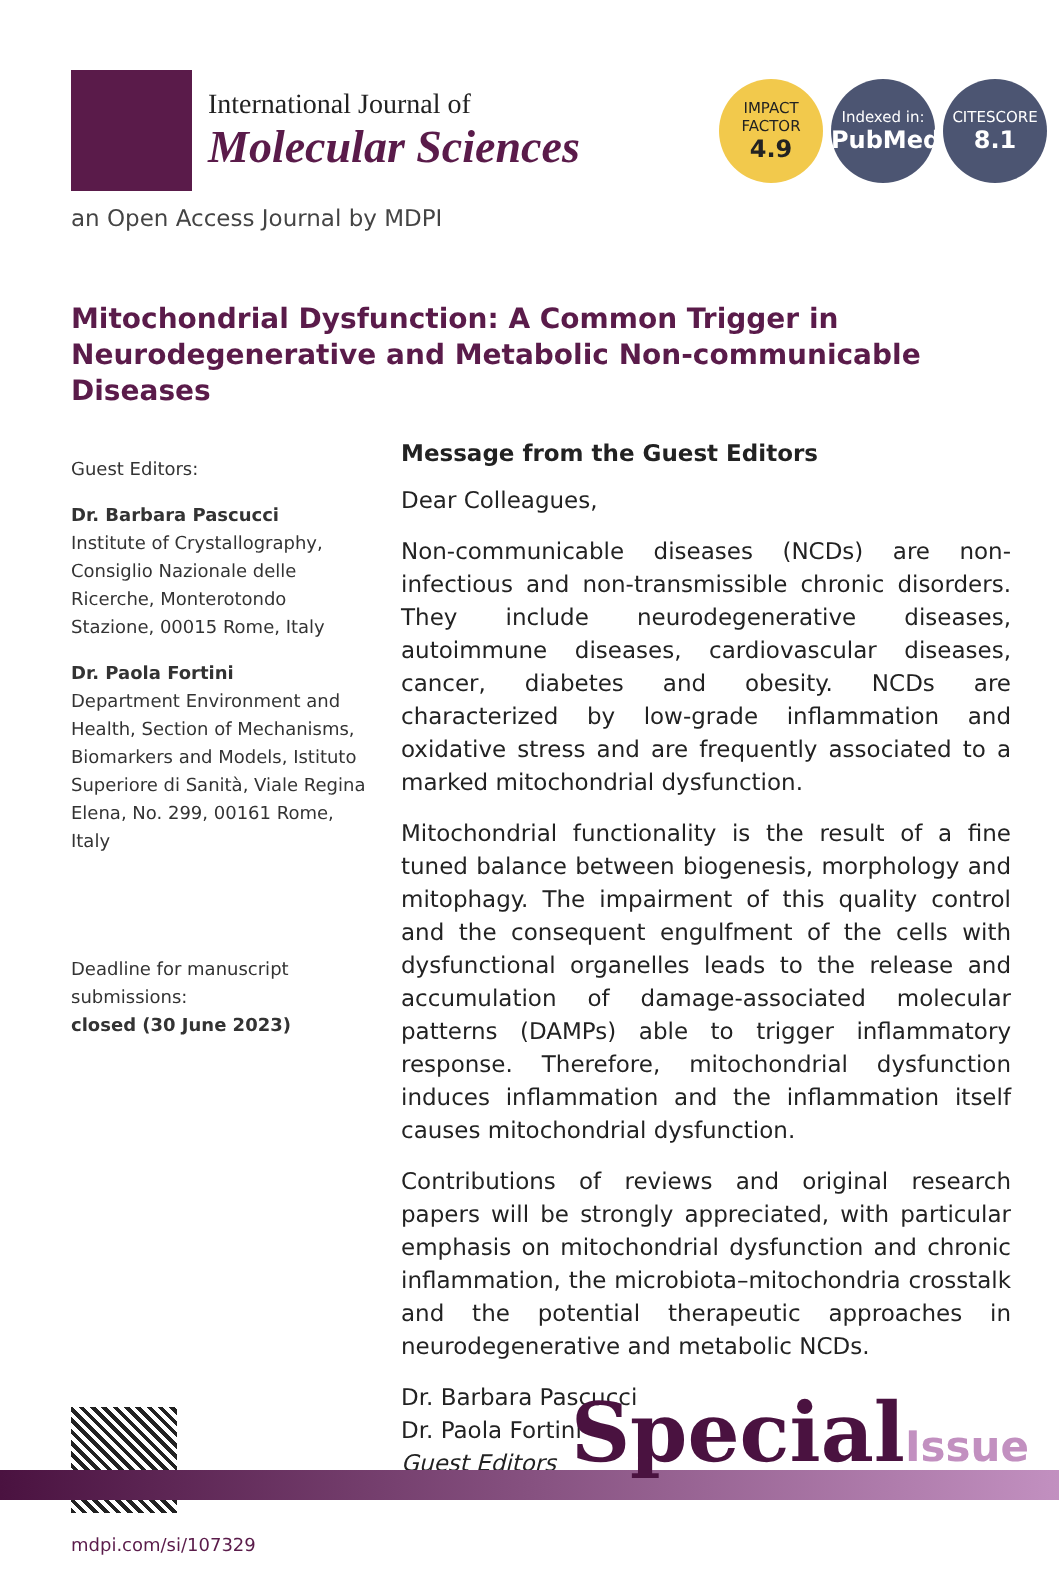International Journal of
Molecular Sciences
IMPACT
FACTOR
4.9
Indexed in:
PubMed
CITESCORE
8.1
an Open Access Journal by MDPI
Mitochondrial Dysfunction: A Common Trigger in Neurodegenerative and Metabolic Non-communicable Diseases
Guest Editors:
Dr. Barbara Pascucci
Institute of Crystallography, Consiglio Nazionale delle Ricerche, Monterotondo Stazione, 00015 Rome, Italy
Dr. Paola Fortini
Department Environment and Health, Section of Mechanisms, Biomarkers and Models, Istituto Superiore di Sanità, Viale Regina Elena, No. 299, 00161 Rome, Italy
Deadline for manuscript submissions:
closed (30 June 2023)
mdpi.com/si/107329
Message from the Guest Editors
Dear Colleagues,
Non-communicable diseases (NCDs) are non-infectious and non-transmissible chronic disorders. They include neurodegenerative diseases, autoimmune diseases, cardiovascular diseases, cancer, diabetes and obesity. NCDs are characterized by low-grade inflammation and oxidative stress and are frequently associated to a marked mitochondrial dysfunction.
Mitochondrial functionality is the result of a fine tuned balance between biogenesis, morphology and mitophagy. The impairment of this quality control and the consequent engulfment of the cells with dysfunctional organelles leads to the release and accumulation of damage-associated molecular patterns (DAMPs) able to trigger inflammatory response. Therefore, mitochondrial dysfunction induces inflammation and the inflammation itself causes mitochondrial dysfunction.
Contributions of reviews and original research papers will be strongly appreciated, with particular emphasis on mitochondrial dysfunction and chronic inflammation, the microbiota–mitochondria crosstalk and the potential therapeutic approaches in neurodegenerative and metabolic NCDs.
Dr. Barbara Pascucci
Dr. Paola Fortini
Guest Editors
SpecialIssue